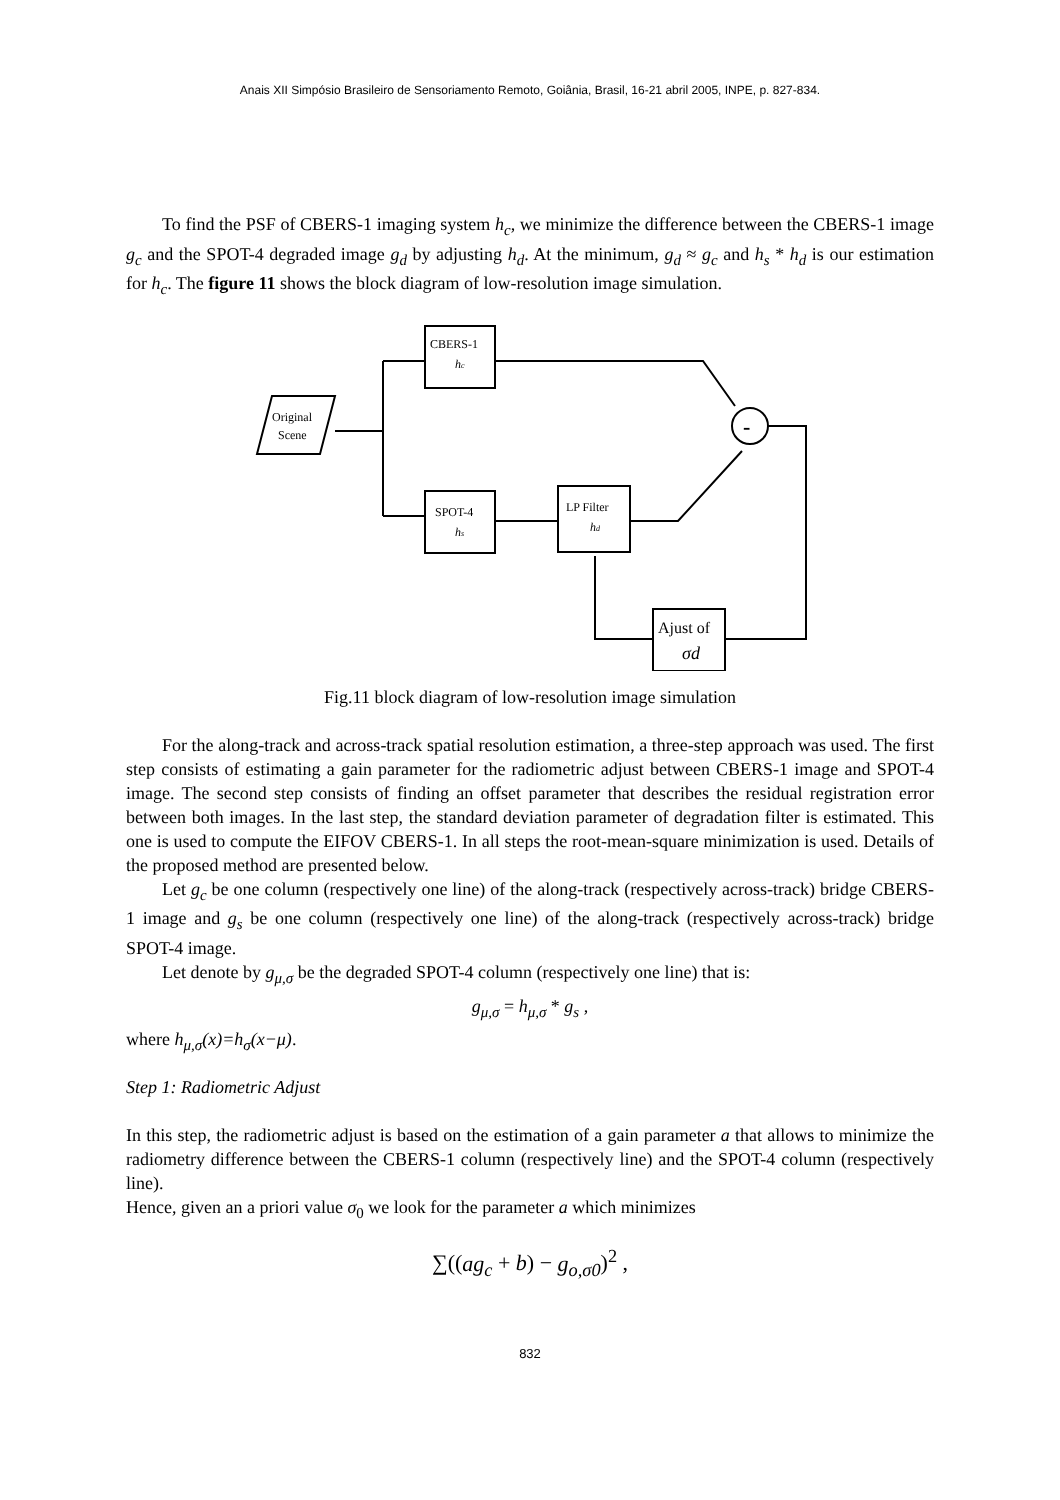Anais XII Simpósio Brasileiro de Sensoriamento Remoto, Goiânia, Brasil, 16-21 abril 2005, INPE, p. 827-834.
To find the PSF of CBERS-1 imaging system h<sub>c</sub>, we minimize the difference between the CBERS-1 image g<sub>c</sub> and the SPOT-4 degraded image g<sub>d</sub> by adjusting h<sub>d</sub>. At the minimum, g<sub>d</sub> ≈ g<sub>c</sub> and h<sub>s</sub> * h<sub>d</sub> is our estimation for h<sub>c</sub>. The figure 11 shows the block diagram of low-resolution image simulation.
CBERS-1
hc
Original
Scene
SPOT-4
hs
LP Filter
hd
-
Ajust of
σd
Fig.11 block diagram of low-resolution image simulation
For the along-track and across-track spatial resolution estimation, a three-step approach was used. The first step consists of estimating a gain parameter for the radiometric adjust between CBERS-1 image and SPOT-4 image. The second step consists of finding an offset parameter that describes the residual registration error between both images. In the last step, the standard deviation parameter of degradation filter is estimated. This one is used to compute the EIFOV CBERS-1. In all steps the root-mean-square minimization is used. Details of the proposed method are presented below.
Let g<sub>c</sub> be one column (respectively one line) of the along-track (respectively across-track) bridge CBERS-1 image and g<sub>s</sub> be one column (respectively one line) of the along-track (respectively across-track) bridge SPOT-4 image.
Let denote by g<sub>μ,σ</sub> be the degraded SPOT-4 column (respectively one line) that is:
g<sub>μ,σ</sub> = h<sub>μ,σ</sub> * g<sub>s</sub> ,
where h<sub>μ,σ</sub>(x)=h<sub>σ</sub>(x−μ).
Step 1: Radiometric Adjust
In this step, the radiometric adjust is based on the estimation of a gain parameter a that allows to minimize the radiometry difference between the CBERS-1 column (respectively line) and the SPOT-4 column (respectively line).
Hence, given an a priori value σ<sub>0</sub> we look for the parameter a which minimizes
∑((ag<sub>c</sub> + b) − g<sub>o,σ0</sub>)<sup>2</sup> ,
832